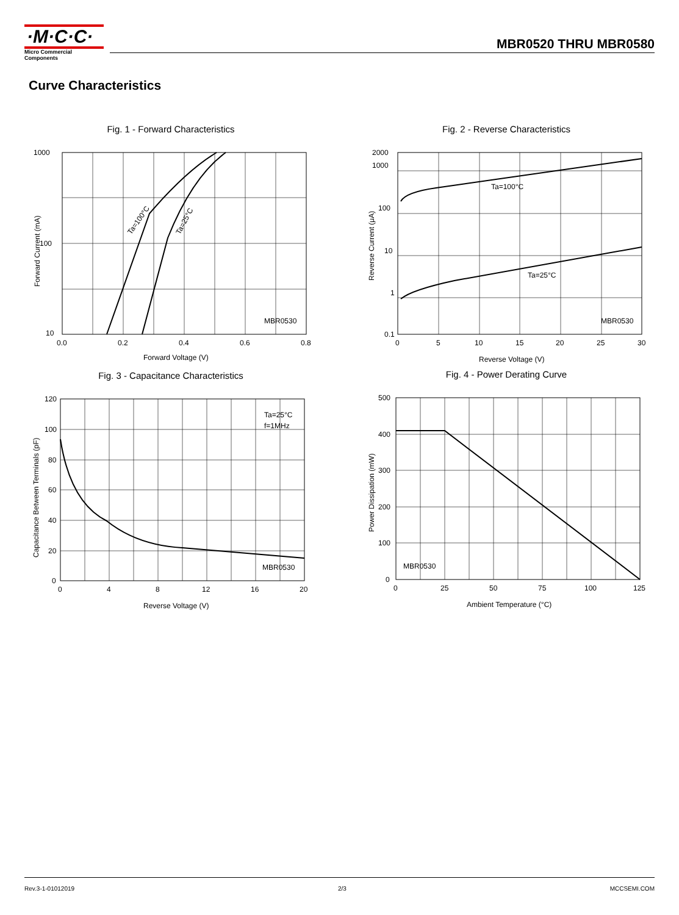·M·C·C·
Micro Commercial Components
MBR0520 THRU MBR0580
Curve Characteristics
Fig. 1 - Forward Characteristics
1000
100
10
0.0
0.2
0.4
0.6
0.8
MBR0530
Forward Voltage (V)
Ta=100°C
Ta=25°C
Forward Current (mA)
Fig. 2 - Reverse Characteristics
2000
1000
100
10
1
0.1
0
5
10
15
20
25
30
Ta=100°C
Ta=25°C
MBR0530
Reverse Voltage (V)
Reverse Current (μA)
Fig. 3 - Capacitance Characteristics
120
100
80
60
40
20
0
0
4
8
12
16
20
Ta=25°C
f=1MHz
MBR0530
Reverse Voltage (V)
Capacitance Between Terminals (pF)
Fig. 4 - Power Derating Curve
500
400
300
200
100
0
0
25
50
75
100
125
MBR0530
Ambient Temperature (°C)
Power Dissipation (mW)
Rev.3-1-01012019 2/3 MCCSEMI.COM